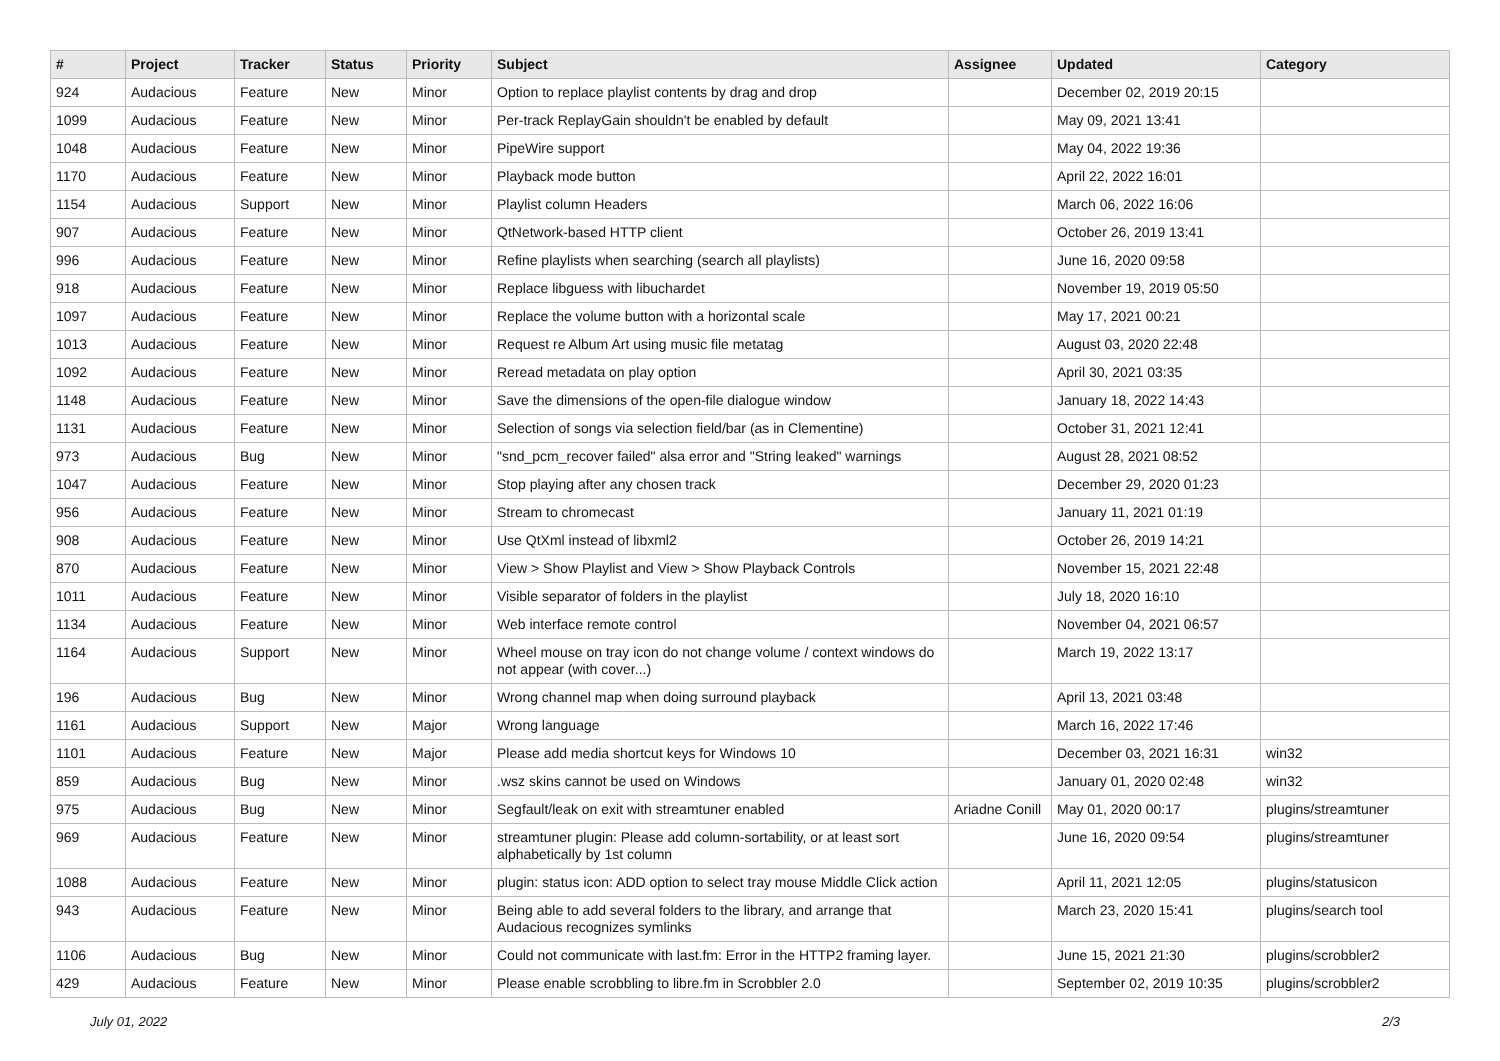| # | Project | Tracker | Status | Priority | Subject | Assignee | Updated | Category |
| --- | --- | --- | --- | --- | --- | --- | --- | --- |
| 924 | Audacious | Feature | New | Minor | Option to replace playlist contents by drag and drop | | December 02, 2019 20:15 | |
| 1099 | Audacious | Feature | New | Minor | Per-track ReplayGain shouldn't be enabled by default | | May 09, 2021 13:41 | |
| 1048 | Audacious | Feature | New | Minor | PipeWire support | | May 04, 2022 19:36 | |
| 1170 | Audacious | Feature | New | Minor | Playback mode button | | April 22, 2022 16:01 | |
| 1154 | Audacious | Support | New | Minor | Playlist column Headers | | March 06, 2022 16:06 | |
| 907 | Audacious | Feature | New | Minor | QtNetwork-based HTTP client | | October 26, 2019 13:41 | |
| 996 | Audacious | Feature | New | Minor | Refine playlists when searching (search all playlists) | | June 16, 2020 09:58 | |
| 918 | Audacious | Feature | New | Minor | Replace libguess with libuchardet | | November 19, 2019 05:50 | |
| 1097 | Audacious | Feature | New | Minor | Replace the volume button with a horizontal scale | | May 17, 2021 00:21 | |
| 1013 | Audacious | Feature | New | Minor | Request re Album Art using music file metatag | | August 03, 2020 22:48 | |
| 1092 | Audacious | Feature | New | Minor | Reread metadata on play option | | April 30, 2021 03:35 | |
| 1148 | Audacious | Feature | New | Minor | Save the dimensions of the open-file dialogue window | | January 18, 2022 14:43 | |
| 1131 | Audacious | Feature | New | Minor | Selection of songs via selection field/bar (as in Clementine) | | October 31, 2021 12:41 | |
| 973 | Audacious | Bug | New | Minor | "snd_pcm_recover failed" alsa error and "String leaked" warnings | | August 28, 2021 08:52 | |
| 1047 | Audacious | Feature | New | Minor | Stop playing after any chosen track | | December 29, 2020 01:23 | |
| 956 | Audacious | Feature | New | Minor | Stream to chromecast | | January 11, 2021 01:19 | |
| 908 | Audacious | Feature | New | Minor | Use QtXml instead of libxml2 | | October 26, 2019 14:21 | |
| 870 | Audacious | Feature | New | Minor | View > Show Playlist and View > Show Playback Controls | | November 15, 2021 22:48 | |
| 1011 | Audacious | Feature | New | Minor | Visible separator of folders in the playlist | | July 18, 2020 16:10 | |
| 1134 | Audacious | Feature | New | Minor | Web interface remote control | | November 04, 2021 06:57 | |
| 1164 | Audacious | Support | New | Minor | Wheel mouse on tray icon do not change volume / context windows do not appear (with cover...) | | March 19, 2022 13:17 | |
| 196 | Audacious | Bug | New | Minor | Wrong channel map when doing surround playback | | April 13, 2021 03:48 | |
| 1161 | Audacious | Support | New | Major | Wrong language | | March 16, 2022 17:46 | |
| 1101 | Audacious | Feature | New | Major | Please add media shortcut keys for Windows 10 | | December 03, 2021 16:31 | win32 |
| 859 | Audacious | Bug | New | Minor | .wsz skins cannot be used on Windows | | January 01, 2020 02:48 | win32 |
| 975 | Audacious | Bug | New | Minor | Segfault/leak on exit with streamtuner enabled | Ariadne Conill | May 01, 2020 00:17 | plugins/streamtuner |
| 969 | Audacious | Feature | New | Minor | streamtuner plugin: Please add column-sortability, or at least sort alphabetically by 1st column | | June 16, 2020 09:54 | plugins/streamtuner |
| 1088 | Audacious | Feature | New | Minor | plugin: status icon: ADD option to select tray mouse Middle Click action | | April 11, 2021 12:05 | plugins/statusicon |
| 943 | Audacious | Feature | New | Minor | Being able to add several folders to the library, and arrange that Audacious recognizes symlinks | | March 23, 2020 15:41 | plugins/search tool |
| 1106 | Audacious | Bug | New | Minor | Could not communicate with last.fm: Error in the HTTP2 framing layer. | | June 15, 2021 21:30 | plugins/scrobbler2 |
| 429 | Audacious | Feature | New | Minor | Please enable scrobbling to libre.fm in Scrobbler 2.0 | | September 02, 2019 10:35 | plugins/scrobbler2 |
July 01, 2022 2/3